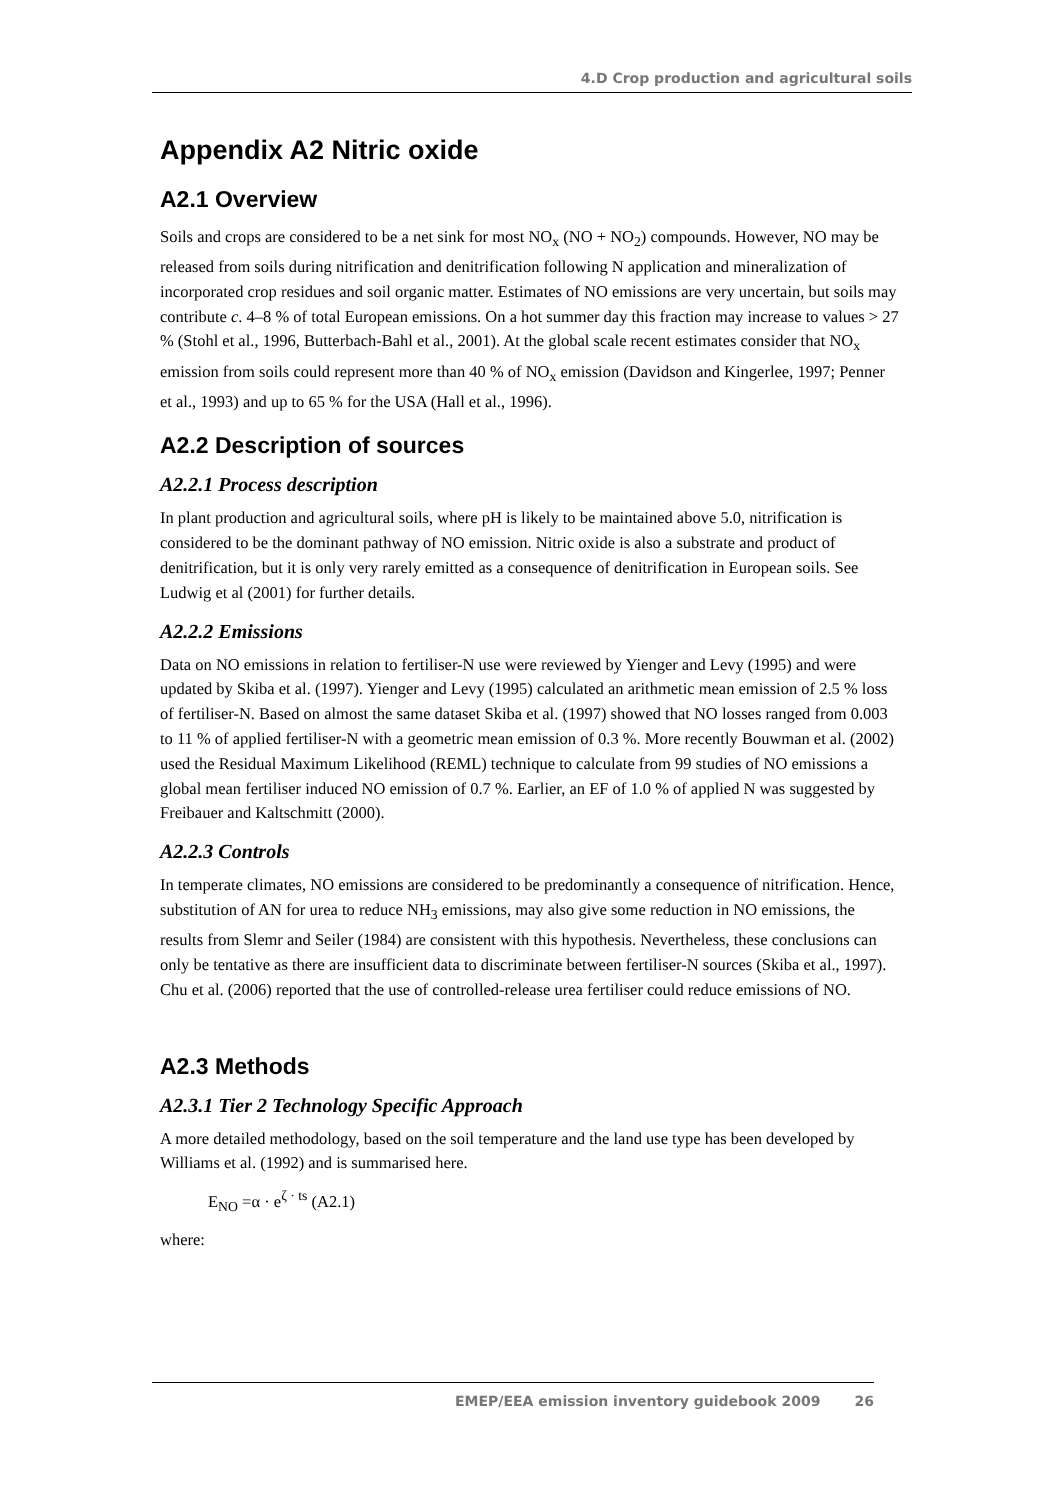4.D Crop production and agricultural soils
Appendix A2 Nitric oxide
A2.1 Overview
Soils and crops are considered to be a net sink for most NO<sub>x</sub> (NO + NO<sub>2</sub>) compounds. However, NO may be released from soils during nitrification and denitrification following N application and mineralization of incorporated crop residues and soil organic matter. Estimates of NO emissions are very uncertain, but soils may contribute c. 4–8 % of total European emissions. On a hot summer day this fraction may increase to values > 27 % (Stohl et al., 1996, Butterbach-Bahl et al., 2001). At the global scale recent estimates consider that NO<sub>x</sub> emission from soils could represent more than 40 % of NO<sub>x</sub> emission (Davidson and Kingerlee, 1997; Penner et al., 1993) and up to 65 % for the USA (Hall et al., 1996).
A2.2 Description of sources
A2.2.1 Process description
In plant production and agricultural soils, where pH is likely to be maintained above 5.0, nitrification is considered to be the dominant pathway of NO emission. Nitric oxide is also a substrate and product of denitrification, but it is only very rarely emitted as a consequence of denitrification in European soils. See Ludwig et al (2001) for further details.
A2.2.2 Emissions
Data on NO emissions in relation to fertiliser-N use were reviewed by Yienger and Levy (1995) and were updated by Skiba et al. (1997). Yienger and Levy (1995) calculated an arithmetic mean emission of 2.5 % loss of fertiliser-N. Based on almost the same dataset Skiba et al. (1997) showed that NO losses ranged from 0.003 to 11 % of applied fertiliser-N with a geometric mean emission of 0.3 %. More recently Bouwman et al. (2002) used the Residual Maximum Likelihood (REML) technique to calculate from 99 studies of NO emissions a global mean fertiliser induced NO emission of 0.7 %. Earlier, an EF of 1.0 % of applied N was suggested by Freibauer and Kaltschmitt (2000).
A2.2.3 Controls
In temperate climates, NO emissions are considered to be predominantly a consequence of nitrification. Hence, substitution of AN for urea to reduce NH<sub>3</sub> emissions, may also give some reduction in NO emissions, the results from Slemr and Seiler (1984) are consistent with this hypothesis. Nevertheless, these conclusions can only be tentative as there are insufficient data to discriminate between fertiliser-N sources (Skiba et al., 1997). Chu et al. (2006) reported that the use of controlled-release urea fertiliser could reduce emissions of NO.
A2.3 Methods
A2.3.1 Tier 2 Technology Specific Approach
A more detailed methodology, based on the soil temperature and the land use type has been developed by Williams et al. (1992) and is summarised here.
E<sub>NO</sub> =α · e<sup>ζ · ts</sup> (A2.1)
where:
EMEP/EEA emission inventory guidebook 2009 26